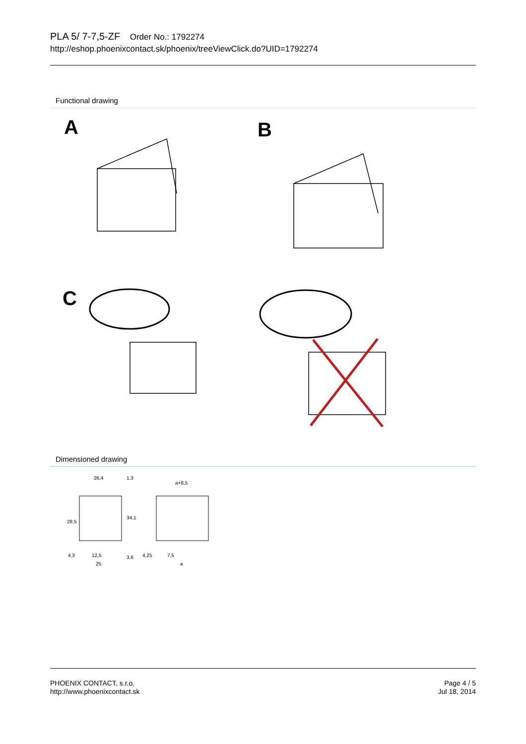PLA 5/ 7-7,5-ZF Order No.: 1792274
http://eshop.phoenixcontact.sk/phoenix/treeViewClick.do?UID=1792274
Functional drawing
A
B
C
Dimensioned drawing
26,4
1,3
a+8,5
4,3
12,5
25
4,25
7,5
a
28,5
34,1
3,6
PHOENIX CONTACT, s.r.o.
http://www.phoenixcontact.sk
Page 4 / 5
Jul 18, 2014